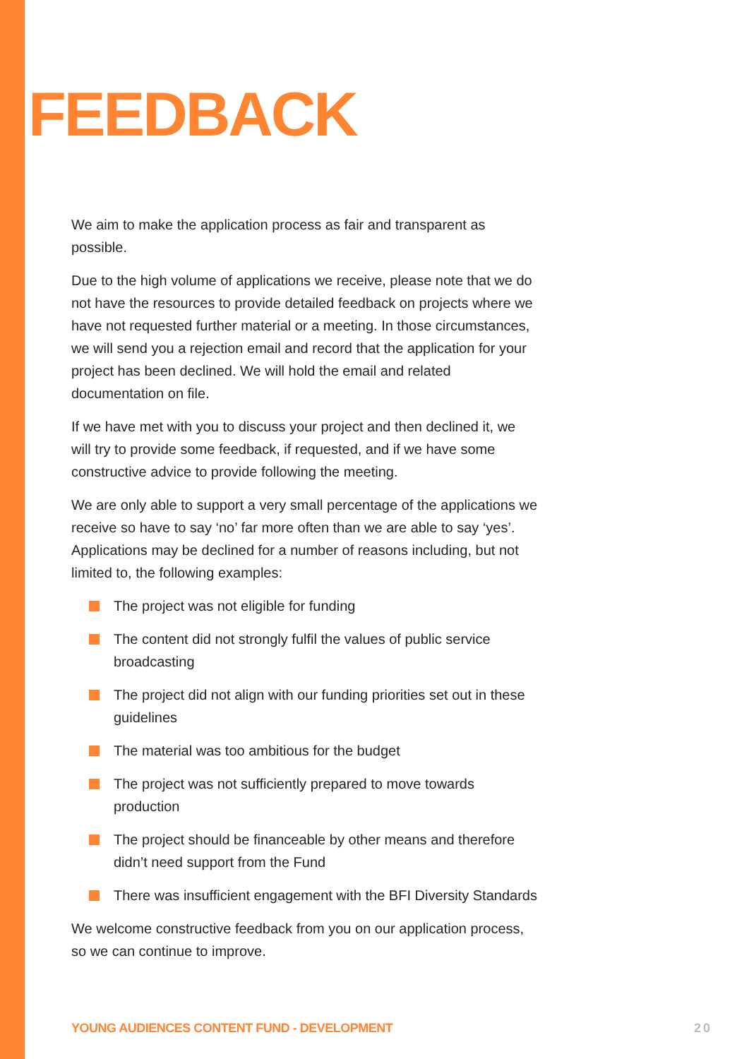FEEDBACK
We aim to make the application process as fair and transparent as possible.
Due to the high volume of applications we receive, please note that we do not have the resources to provide detailed feedback on projects where we have not requested further material or a meeting. In those circumstances, we will send you a rejection email and record that the application for your project has been declined. We will hold the email and related documentation on file.
If we have met with you to discuss your project and then declined it, we will try to provide some feedback, if requested, and if we have some constructive advice to provide following the meeting.
We are only able to support a very small percentage of the applications we receive so have to say ‘no’ far more often than we are able to say ‘yes’. Applications may be declined for a number of reasons including, but not limited to, the following examples:
The project was not eligible for funding
The content did not strongly fulfil the values of public service broadcasting
The project did not align with our funding priorities set out in these guidelines
The material was too ambitious for the budget
The project was not sufficiently prepared to move towards production
The project should be financeable by other means and therefore didn’t need support from the Fund
There was insufficient engagement with the BFI Diversity Standards
We welcome constructive feedback from you on our application process, so we can continue to improve.
YOUNG AUDIENCES CONTENT FUND - DEVELOPMENT
20